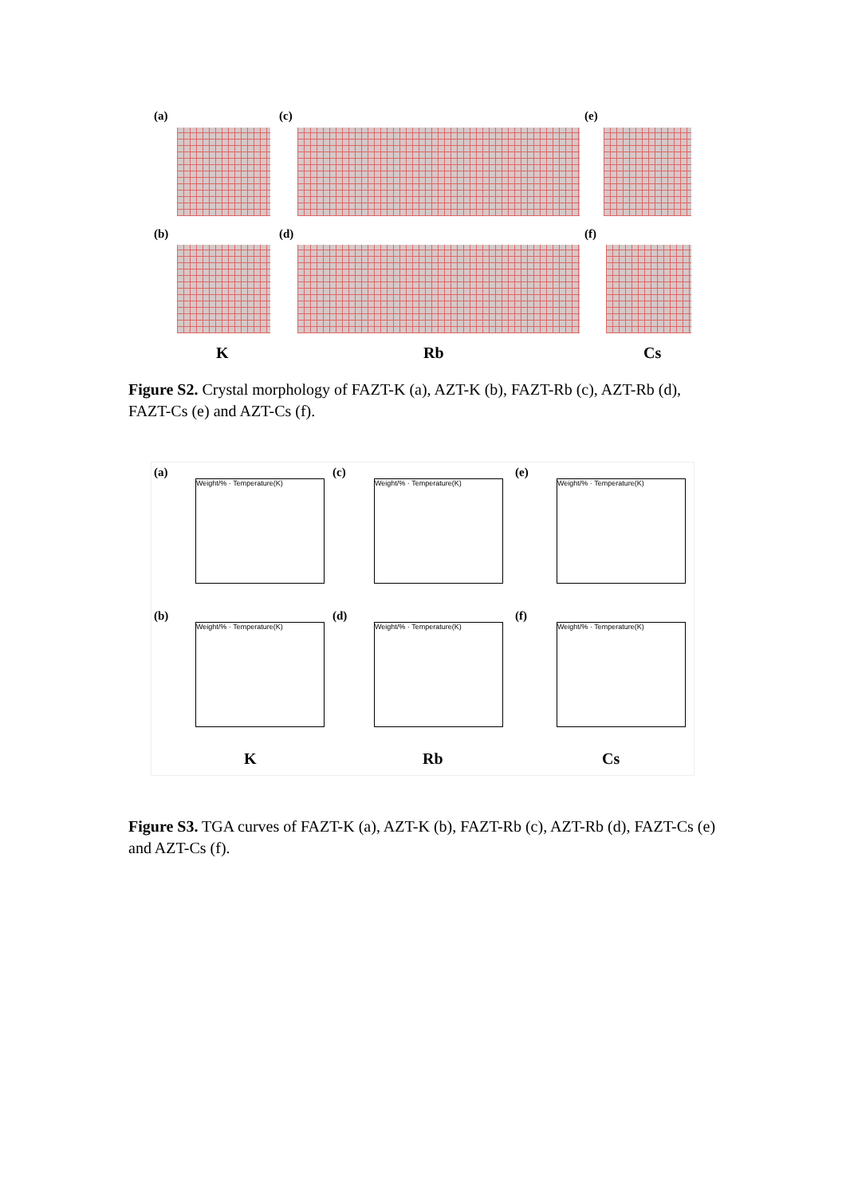(a) (c) (e)
(b) (d) (f)
K Rb Cs
Figure S2. Crystal morphology of FAZT-K (a), AZT-K (b), FAZT-Rb (c), AZT-Rb (d), FAZT-Cs (e) and AZT-Cs (f).
(a) (c) (e)
Weight/% · Temperature(K) Weight/% · Temperature(K) Weight/% · Temperature(K)
(b) (d) (f)
Weight/% · Temperature(K) Weight/% · Temperature(K) Weight/% · Temperature(K)
K Rb Cs
Figure S3. TGA curves of FAZT-K (a), AZT-K (b), FAZT-Rb (c), AZT-Rb (d), FAZT-Cs (e) and AZT-Cs (f).